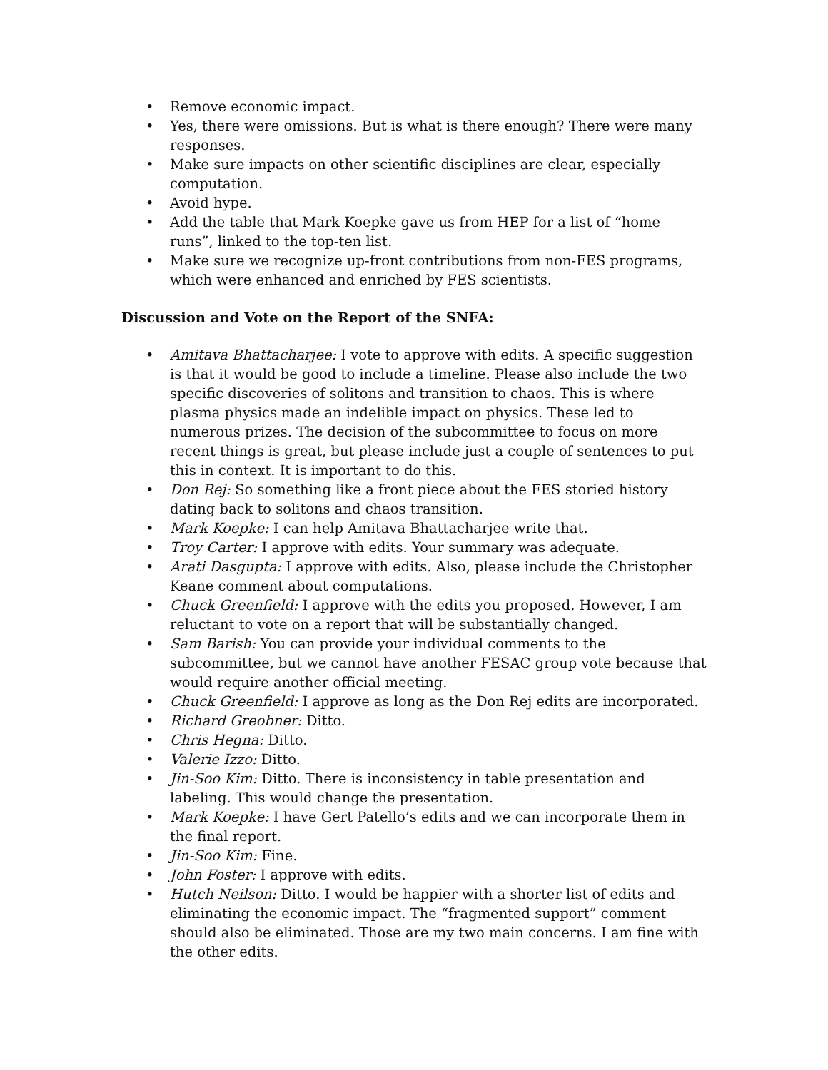• Remove economic impact.
• Yes, there were omissions. But is what is there enough? There were many responses.
• Make sure impacts on other scientific disciplines are clear, especially computation.
• Avoid hype.
• Add the table that Mark Koepke gave us from HEP for a list of “home runs”, linked to the top-ten list.
• Make sure we recognize up-front contributions from non-FES programs, which were enhanced and enriched by FES scientists.
Discussion and Vote on the Report of the SNFA:
• Amitava Bhattacharjee: I vote to approve with edits. A specific suggestion is that it would be good to include a timeline. Please also include the two specific discoveries of solitons and transition to chaos. This is where plasma physics made an indelible impact on physics. These led to numerous prizes. The decision of the subcommittee to focus on more recent things is great, but please include just a couple of sentences to put this in context. It is important to do this.
• Don Rej: So something like a front piece about the FES storied history dating back to solitons and chaos transition.
• Mark Koepke: I can help Amitava Bhattacharjee write that.
• Troy Carter: I approve with edits. Your summary was adequate.
• Arati Dasgupta: I approve with edits. Also, please include the Christopher Keane comment about computations.
• Chuck Greenfield: I approve with the edits you proposed. However, I am reluctant to vote on a report that will be substantially changed.
• Sam Barish: You can provide your individual comments to the subcommittee, but we cannot have another FESAC group vote because that would require another official meeting.
• Chuck Greenfield: I approve as long as the Don Rej edits are incorporated.
• Richard Greobner: Ditto.
• Chris Hegna: Ditto.
• Valerie Izzo: Ditto.
• Jin-Soo Kim: Ditto. There is inconsistency in table presentation and labeling. This would change the presentation.
• Mark Koepke: I have Gert Patello’s edits and we can incorporate them in the final report.
• Jin-Soo Kim: Fine.
• John Foster: I approve with edits.
• Hutch Neilson: Ditto. I would be happier with a shorter list of edits and eliminating the economic impact. The “fragmented support” comment should also be eliminated. Those are my two main concerns. I am fine with the other edits.